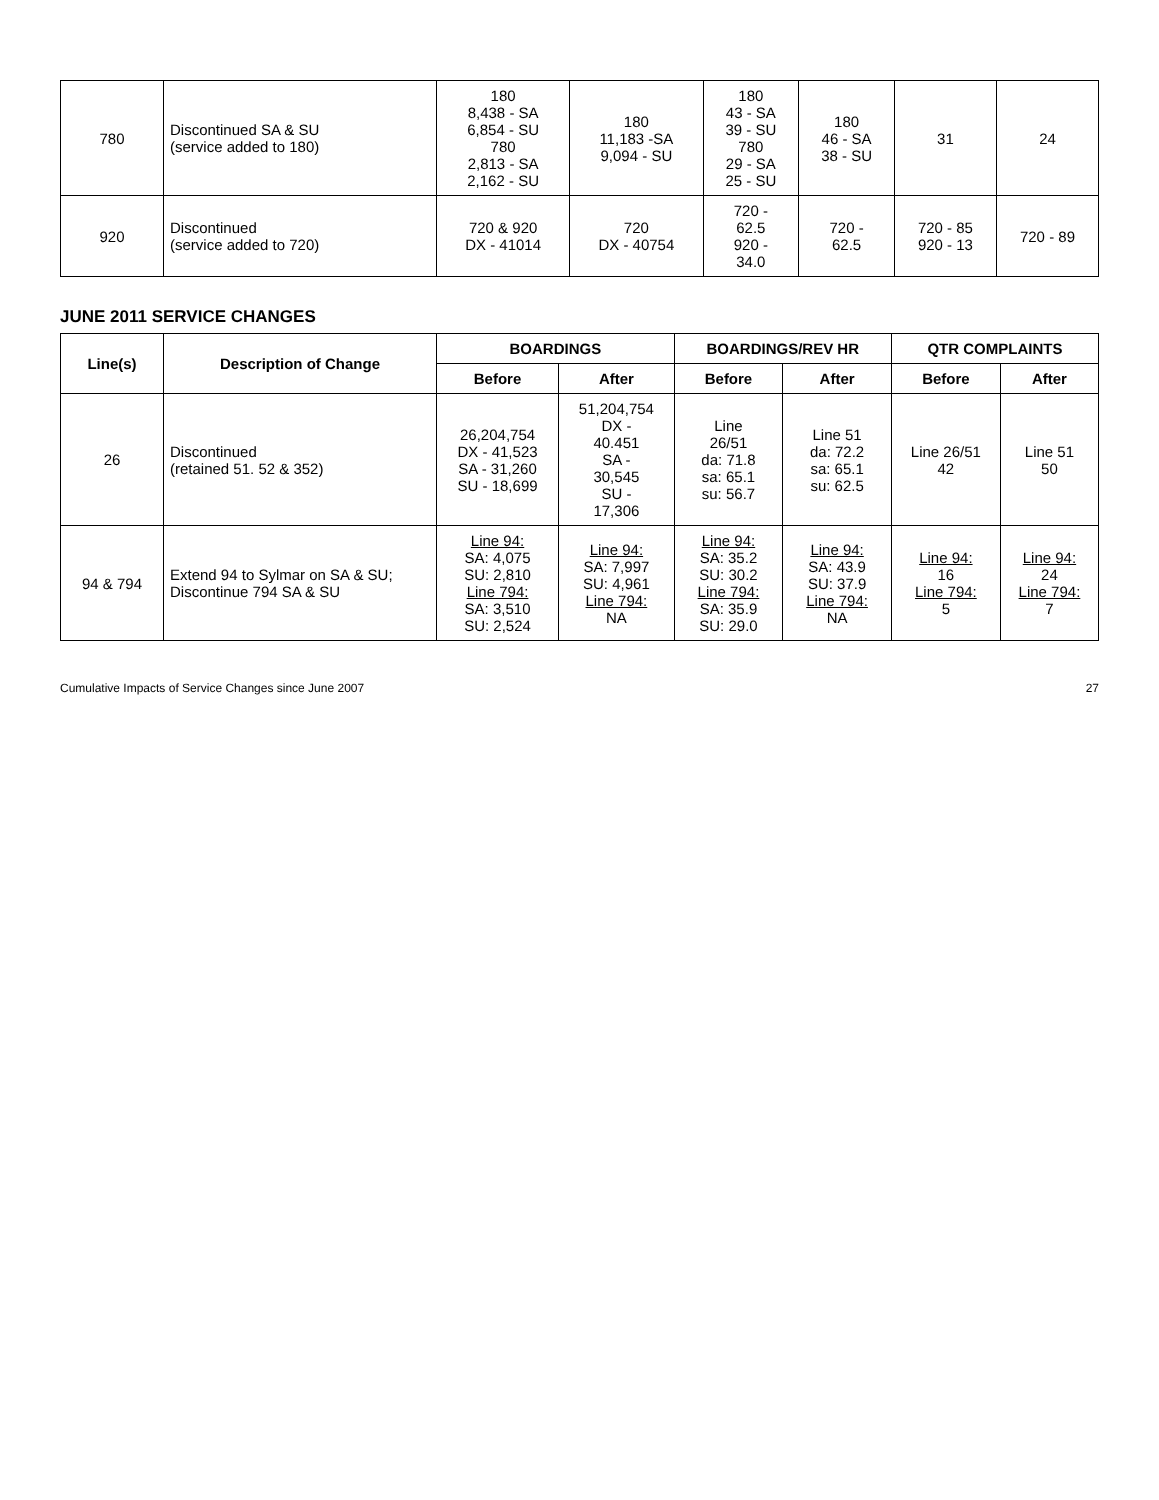| 780 | Discontinued SA & SU (service added to 180) | 180 8,438 - SA 6,854 - SU 780 2,813 - SA 2,162 - SU | 180 11,183 -SA 9,094 - SU | 180 43 - SA 39 - SU 780 29 - SA 25 - SU | 180 46 - SA 38 - SU | 31 | 24 |
| 920 | Discontinued (service added to 720) | 720 & 920 DX - 41014 | 720 DX - 40754 | 720 - 62.5 920 - 34.0 | 720 - 62.5 | 720 - 85 920 - 13 | 720 - 89 |
JUNE 2011 SERVICE CHANGES
| Line(s) | Description of Change | BOARDINGS | | BOARDINGS/REV HR | | QTR COMPLAINTS | |
| --- | --- | --- | --- | --- | --- | --- | --- |
| | | Before | After | Before | After | Before | After |
| 26 | Discontinued (retained 51. 52 & 352) | 26,204,754 DX - 41,523 SA - 31,260 SU - 18,699 | 51,204,754 DX - 40.451 SA - 30,545 SU - 17,306 | Line 26/51 da: 71.8 sa: 65.1 su: 56.7 | Line 51 da: 72.2 sa: 65.1 su: 62.5 | Line 26/51 42 | Line 51 50 |
| 94 & 794 | Extend 94 to Sylmar on SA & SU; Discontinue 794 SA & SU | Line 94: SA: 4,075 SU: 2,810 Line 794: SA: 3,510 SU: 2,524 | Line 94: SA: 7,997 SU: 4,961 Line 794: NA | Line 94: SA: 35.2 SU: 30.2 Line 794: SA: 35.9 SU: 29.0 | Line 94: SA: 43.9 SU: 37.9 Line 794: NA | Line 94: 16 Line 794: 5 | Line 94: 24 Line 794: 7 |
Cumulative Impacts of Service Changes since June 2007 27